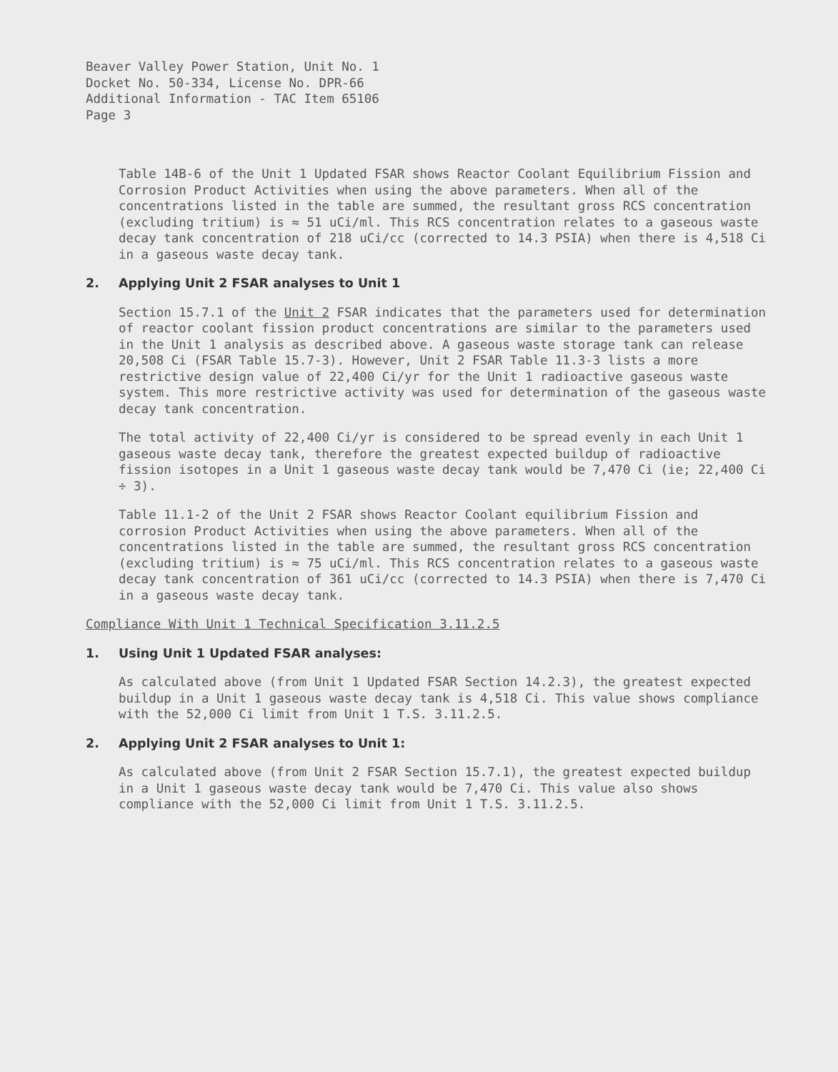Beaver Valley Power Station, Unit No. 1
Docket No. 50-334, License No. DPR-66
Additional Information - TAC Item 65106
Page 3
Table 14B-6 of the Unit 1 Updated FSAR shows Reactor Coolant Equilibrium Fission and Corrosion Product Activities when using the above parameters. When all of the concentrations listed in the table are summed, the resultant gross RCS concentration (excluding tritium) is ≈ 51 uCi/ml. This RCS concentration relates to a gaseous waste decay tank concentration of 218 uCi/cc (corrected to 14.3 PSIA) when there is 4,518 Ci in a gaseous waste decay tank.
2. Applying Unit 2 FSAR analyses to Unit 1
Section 15.7.1 of the Unit 2 FSAR indicates that the parameters used for determination of reactor coolant fission product concentrations are similar to the parameters used in the Unit 1 analysis as described above. A gaseous waste storage tank can release 20,508 Ci (FSAR Table 15.7-3). However, Unit 2 FSAR Table 11.3-3 lists a more restrictive design value of 22,400 Ci/yr for the Unit 1 radioactive gaseous waste system. This more restrictive activity was used for determination of the gaseous waste decay tank concentration.
The total activity of 22,400 Ci/yr is considered to be spread evenly in each Unit 1 gaseous waste decay tank, therefore the greatest expected buildup of radioactive fission isotopes in a Unit 1 gaseous waste decay tank would be 7,470 Ci (ie; 22,400 Ci ÷ 3).
Table 11.1-2 of the Unit 2 FSAR shows Reactor Coolant equilibrium Fission and corrosion Product Activities when using the above parameters. When all of the concentrations listed in the table are summed, the resultant gross RCS concentration (excluding tritium) is ≈ 75 uCi/ml. This RCS concentration relates to a gaseous waste decay tank concentration of 361 uCi/cc (corrected to 14.3 PSIA) when there is 7,470 Ci in a gaseous waste decay tank.
Compliance With Unit 1 Technical Specification 3.11.2.5
1. Using Unit 1 Updated FSAR analyses:
As calculated above (from Unit 1 Updated FSAR Section 14.2.3), the greatest expected buildup in a Unit 1 gaseous waste decay tank is 4,518 Ci. This value shows compliance with the 52,000 Ci limit from Unit 1 T.S. 3.11.2.5.
2. Applying Unit 2 FSAR analyses to Unit 1:
As calculated above (from Unit 2 FSAR Section 15.7.1), the greatest expected buildup in a Unit 1 gaseous waste decay tank would be 7,470 Ci. This value also shows compliance with the 52,000 Ci limit from Unit 1 T.S. 3.11.2.5.